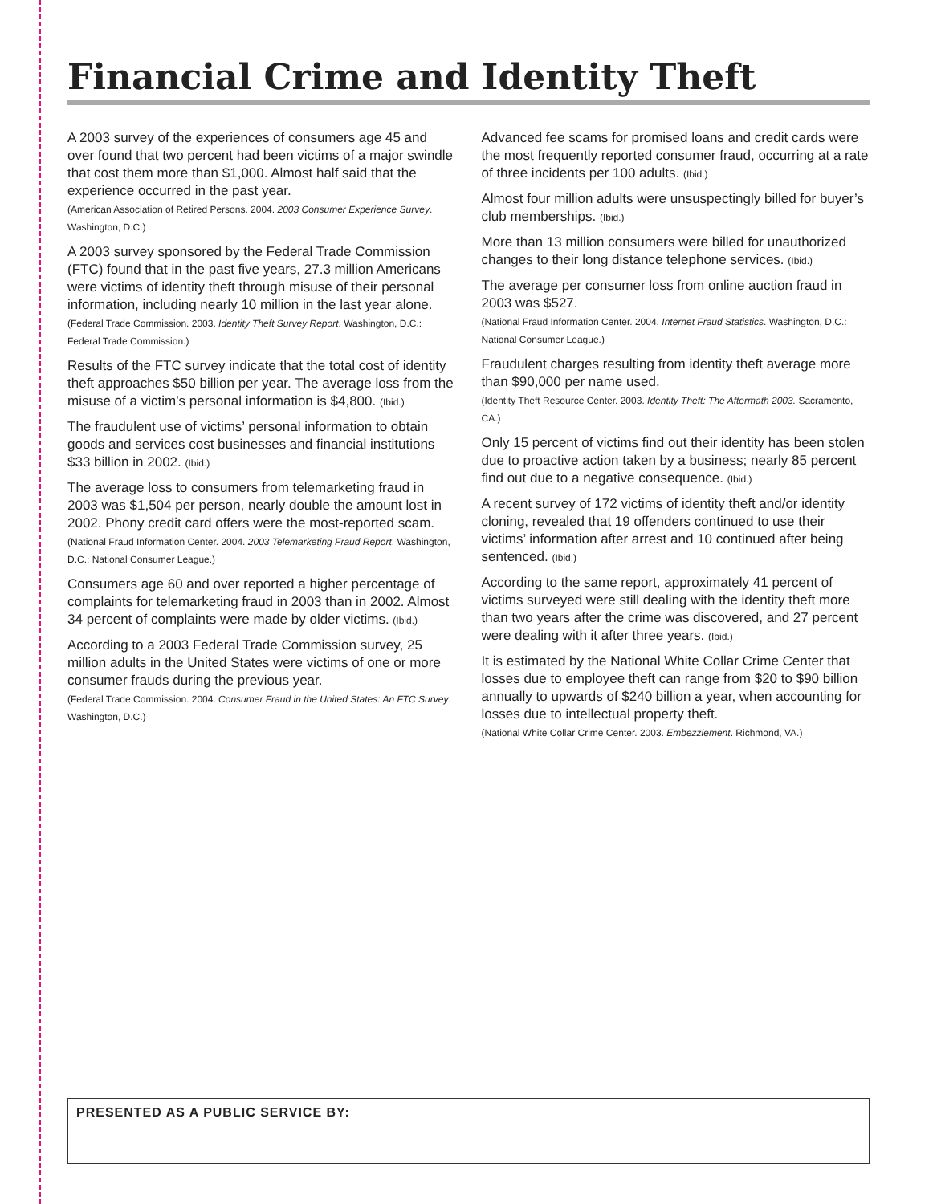Financial Crime and Identity Theft
A 2003 survey of the experiences of consumers age 45 and over found that two percent had been victims of a major swindle that cost them more than $1,000. Almost half said that the experience occurred in the past year.
(American Association of Retired Persons. 2004. 2003 Consumer Experience Survey. Washington, D.C.)
A 2003 survey sponsored by the Federal Trade Commission (FTC) found that in the past five years, 27.3 million Americans were victims of identity theft through misuse of their personal information, including nearly 10 million in the last year alone.
(Federal Trade Commission. 2003. Identity Theft Survey Report. Washington, D.C.: Federal Trade Commission.)
Results of the FTC survey indicate that the total cost of identity theft approaches $50 billion per year. The average loss from the misuse of a victim’s personal information is $4,800. (Ibid.)
The fraudulent use of victims’ personal information to obtain goods and services cost businesses and financial institutions $33 billion in 2002. (Ibid.)
The average loss to consumers from telemarketing fraud in 2003 was $1,504 per person, nearly double the amount lost in 2002. Phony credit card offers were the most-reported scam.
(National Fraud Information Center. 2004. 2003 Telemarketing Fraud Report. Washington, D.C.: National Consumer League.)
Consumers age 60 and over reported a higher percentage of complaints for telemarketing fraud in 2003 than in 2002. Almost 34 percent of complaints were made by older victims. (Ibid.)
According to a 2003 Federal Trade Commission survey, 25 million adults in the United States were victims of one or more consumer frauds during the previous year.
(Federal Trade Commission. 2004. Consumer Fraud in the United States: An FTC Survey. Washington, D.C.)
Advanced fee scams for promised loans and credit cards were the most frequently reported consumer fraud, occurring at a rate of three incidents per 100 adults. (Ibid.)
Almost four million adults were unsuspectingly billed for buyer’s club memberships. (Ibid.)
More than 13 million consumers were billed for unauthorized changes to their long distance telephone services. (Ibid.)
The average per consumer loss from online auction fraud in 2003 was $527.
(National Fraud Information Center. 2004. Internet Fraud Statistics. Washington, D.C.: National Consumer League.)
Fraudulent charges resulting from identity theft average more than $90,000 per name used.
(Identity Theft Resource Center. 2003. Identity Theft: The Aftermath 2003. Sacramento, CA.)
Only 15 percent of victims find out their identity has been stolen due to proactive action taken by a business; nearly 85 percent find out due to a negative consequence. (Ibid.)
A recent survey of 172 victims of identity theft and/or identity cloning, revealed that 19 offenders continued to use their victims’ information after arrest and 10 continued after being sentenced. (Ibid.)
According to the same report, approximately 41 percent of victims surveyed were still dealing with the identity theft more than two years after the crime was discovered, and 27 percent were dealing with it after three years. (Ibid.)
It is estimated by the National White Collar Crime Center that losses due to employee theft can range from $20 to $90 billion annually to upwards of $240 billion a year, when accounting for losses due to intellectual property theft.
(National White Collar Crime Center. 2003. Embezzlement. Richmond, VA.)
PRESENTED AS A PUBLIC SERVICE BY: